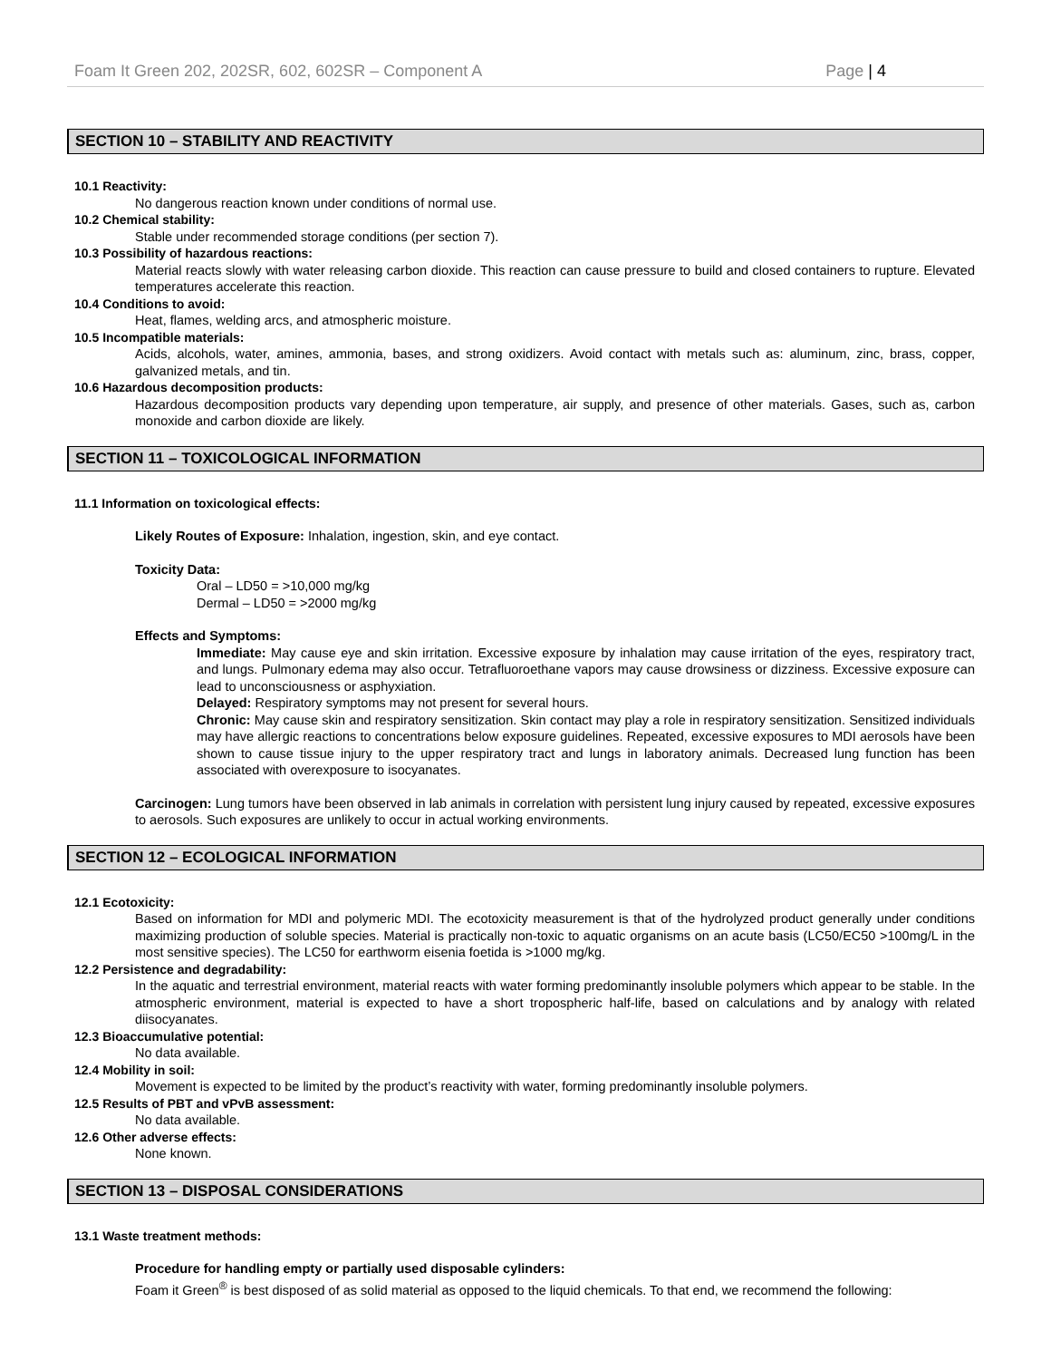Foam It Green 202, 202SR, 602, 602SR – Component A Page | 4
SECTION 10 – STABILITY AND REACTIVITY
10.1 Reactivity:
No dangerous reaction known under conditions of normal use.
10.2 Chemical stability:
Stable under recommended storage conditions (per section 7).
10.3 Possibility of hazardous reactions:
Material reacts slowly with water releasing carbon dioxide. This reaction can cause pressure to build and closed containers to rupture. Elevated temperatures accelerate this reaction.
10.4 Conditions to avoid:
Heat, flames, welding arcs, and atmospheric moisture.
10.5 Incompatible materials:
Acids, alcohols, water, amines, ammonia, bases, and strong oxidizers. Avoid contact with metals such as: aluminum, zinc, brass, copper, galvanized metals, and tin.
10.6 Hazardous decomposition products:
Hazardous decomposition products vary depending upon temperature, air supply, and presence of other materials. Gases, such as, carbon monoxide and carbon dioxide are likely.
SECTION 11 – TOXICOLOGICAL INFORMATION
11.1 Information on toxicological effects:
Likely Routes of Exposure: Inhalation, ingestion, skin, and eye contact.
Toxicity Data:
Oral – LD50 = >10,000 mg/kg
Dermal – LD50 = >2000 mg/kg
Effects and Symptoms:
Immediate: May cause eye and skin irritation. Excessive exposure by inhalation may cause irritation of the eyes, respiratory tract, and lungs. Pulmonary edema may also occur. Tetrafluoroethane vapors may cause drowsiness or dizziness. Excessive exposure can lead to unconsciousness or asphyxiation.
Delayed: Respiratory symptoms may not present for several hours.
Chronic: May cause skin and respiratory sensitization. Skin contact may play a role in respiratory sensitization. Sensitized individuals may have allergic reactions to concentrations below exposure guidelines. Repeated, excessive exposures to MDI aerosols have been shown to cause tissue injury to the upper respiratory tract and lungs in laboratory animals. Decreased lung function has been associated with overexposure to isocyanates.
Carcinogen: Lung tumors have been observed in lab animals in correlation with persistent lung injury caused by repeated, excessive exposures to aerosols. Such exposures are unlikely to occur in actual working environments.
SECTION 12 – ECOLOGICAL INFORMATION
12.1 Ecotoxicity:
Based on information for MDI and polymeric MDI. The ecotoxicity measurement is that of the hydrolyzed product generally under conditions maximizing production of soluble species. Material is practically non-toxic to aquatic organisms on an acute basis (LC50/EC50 >100mg/L in the most sensitive species). The LC50 for earthworm eisenia foetida is >1000 mg/kg.
12.2 Persistence and degradability:
In the aquatic and terrestrial environment, material reacts with water forming predominantly insoluble polymers which appear to be stable. In the atmospheric environment, material is expected to have a short tropospheric half-life, based on calculations and by analogy with related diisocyanates.
12.3 Bioaccumulative potential:
No data available.
12.4 Mobility in soil:
Movement is expected to be limited by the product’s reactivity with water, forming predominantly insoluble polymers.
12.5 Results of PBT and vPvB assessment:
No data available.
12.6 Other adverse effects:
None known.
SECTION 13 – DISPOSAL CONSIDERATIONS
13.1 Waste treatment methods:
Procedure for handling empty or partially used disposable cylinders:
Foam it Green<sup>®</sup> is best disposed of as solid material as opposed to the liquid chemicals. To that end, we recommend the following: